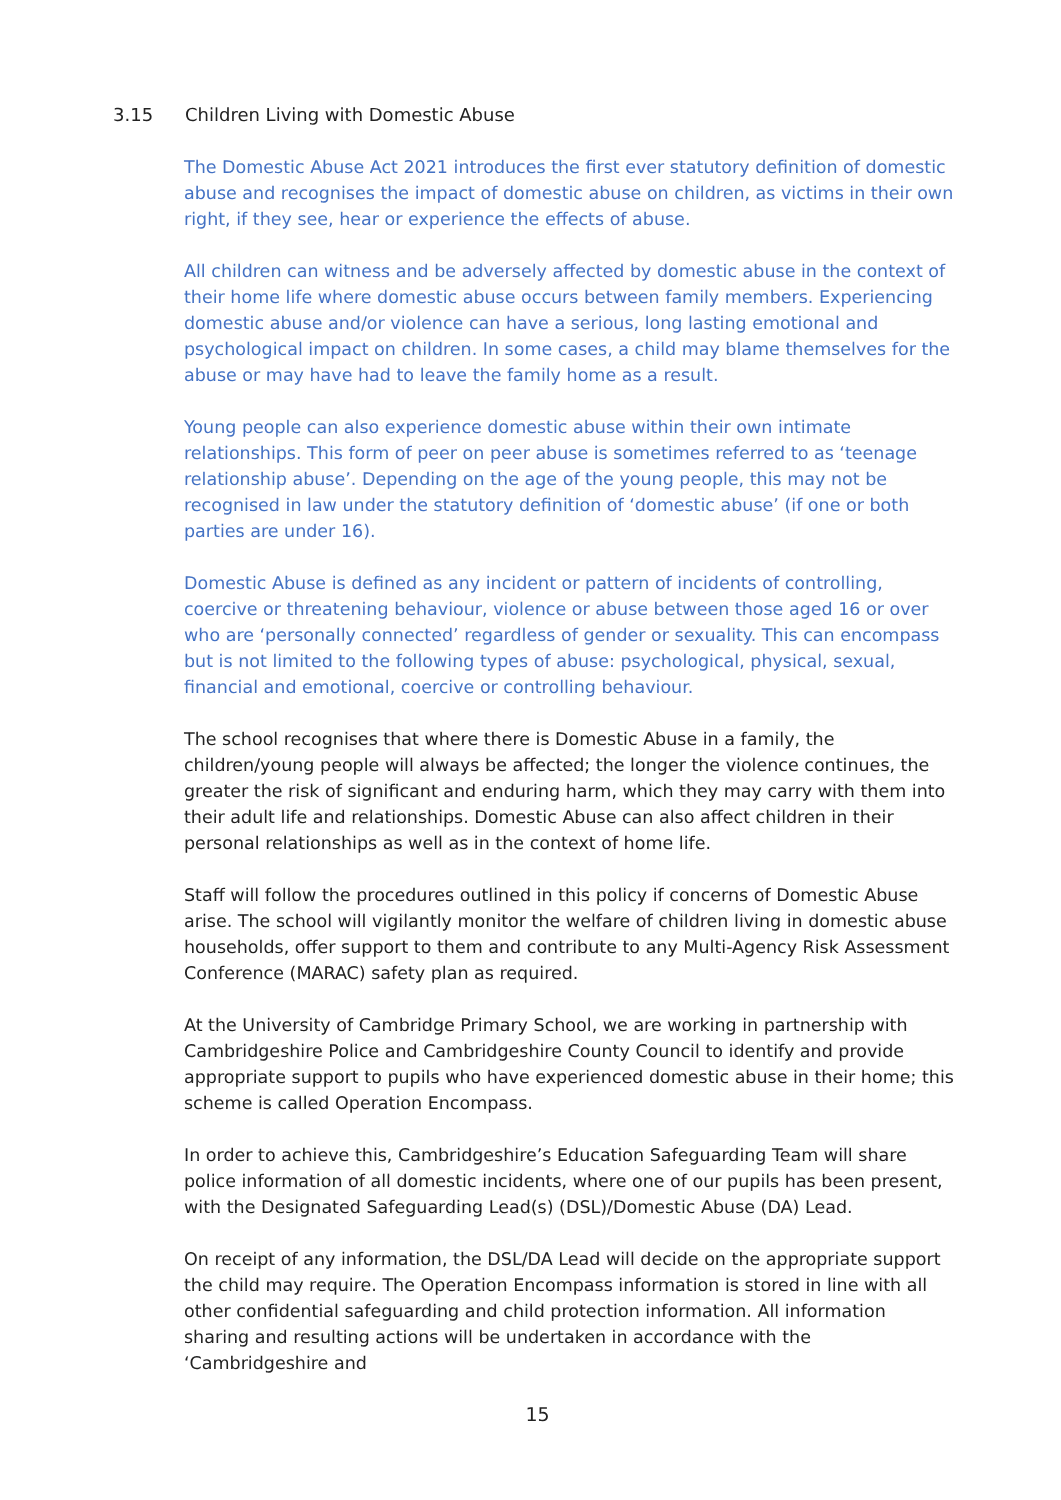3.15 Children Living with Domestic Abuse
The Domestic Abuse Act 2021 introduces the first ever statutory definition of domestic abuse and recognises the impact of domestic abuse on children, as victims in their own right, if they see, hear or experience the effects of abuse.
All children can witness and be adversely affected by domestic abuse in the context of their home life where domestic abuse occurs between family members. Experiencing domestic abuse and/or violence can have a serious, long lasting emotional and psychological impact on children. In some cases, a child may blame themselves for the abuse or may have had to leave the family home as a result.
Young people can also experience domestic abuse within their own intimate relationships. This form of peer on peer abuse is sometimes referred to as ‘teenage relationship abuse’. Depending on the age of the young people, this may not be recognised in law under the statutory definition of ‘domestic abuse’ (if one or both parties are under 16).
Domestic Abuse is defined as any incident or pattern of incidents of controlling, coercive or threatening behaviour, violence or abuse between those aged 16 or over who are ‘personally connected’ regardless of gender or sexuality. This can encompass but is not limited to the following types of abuse: psychological, physical, sexual, financial and emotional, coercive or controlling behaviour.
The school recognises that where there is Domestic Abuse in a family, the children/young people will always be affected; the longer the violence continues, the greater the risk of significant and enduring harm, which they may carry with them into their adult life and relationships. Domestic Abuse can also affect children in their personal relationships as well as in the context of home life.
Staff will follow the procedures outlined in this policy if concerns of Domestic Abuse arise. The school will vigilantly monitor the welfare of children living in domestic abuse households, offer support to them and contribute to any Multi-Agency Risk Assessment Conference (MARAC) safety plan as required.
At the University of Cambridge Primary School, we are working in partnership with Cambridgeshire Police and Cambridgeshire County Council to identify and provide appropriate support to pupils who have experienced domestic abuse in their home; this scheme is called Operation Encompass.
In order to achieve this, Cambridgeshire’s Education Safeguarding Team will share police information of all domestic incidents, where one of our pupils has been present, with the Designated Safeguarding Lead(s) (DSL)/Domestic Abuse (DA) Lead.
On receipt of any information, the DSL/DA Lead will decide on the appropriate support the child may require. The Operation Encompass information is stored in line with all other confidential safeguarding and child protection information. All information sharing and resulting actions will be undertaken in accordance with the ‘Cambridgeshire and
15